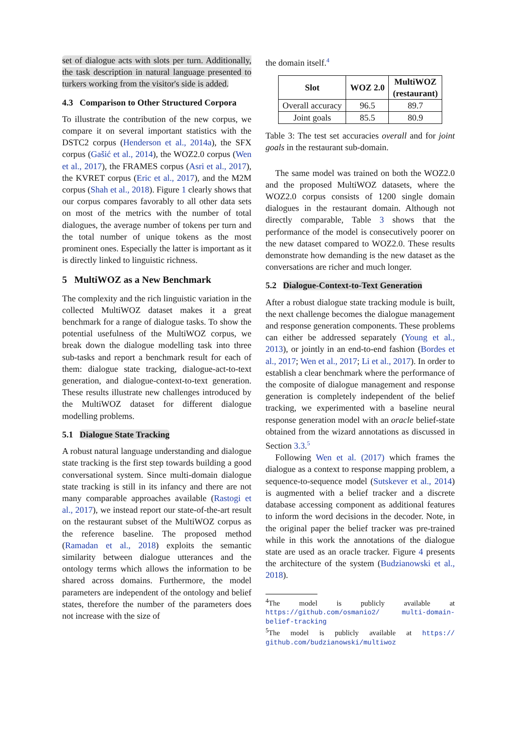set of dialogue acts with slots per turn. Additionally, the task description in natural language presented to turkers working from the visitor's side is added.
4.3 Comparison to Other Structured Corpora
To illustrate the contribution of the new corpus, we compare it on several important statistics with the DSTC2 corpus (Henderson et al., 2014a), the SFX corpus (Gašić et al., 2014), the WOZ2.0 corpus (Wen et al., 2017), the FRAMES corpus (Asri et al., 2017), the KVRET corpus (Eric et al., 2017), and the M2M corpus (Shah et al., 2018). Figure 1 clearly shows that our corpus compares favorably to all other data sets on most of the metrics with the number of total dialogues, the average number of tokens per turn and the total number of unique tokens as the most prominent ones. Especially the latter is important as it is directly linked to linguistic richness.
5 MultiWOZ as a New Benchmark
The complexity and the rich linguistic variation in the collected MultiWOZ dataset makes it a great benchmark for a range of dialogue tasks. To show the potential usefulness of the MultiWOZ corpus, we break down the dialogue modelling task into three sub-tasks and report a benchmark result for each of them: dialogue state tracking, dialogue-act-to-text generation, and dialogue-context-to-text generation. These results illustrate new challenges introduced by the MultiWOZ dataset for different dialogue modelling problems.
5.1 Dialogue State Tracking
A robust natural language understanding and dialogue state tracking is the first step towards building a good conversational system. Since multi-domain dialogue state tracking is still in its infancy and there are not many comparable approaches available (Rastogi et al., 2017), we instead report our state-of-the-art result on the restaurant subset of the MultiWOZ corpus as the reference baseline. The proposed method (Ramadan et al., 2018) exploits the semantic similarity between dialogue utterances and the ontology terms which allows the information to be shared across domains. Furthermore, the model parameters are independent of the ontology and belief states, therefore the number of the parameters does not increase with the size of
the domain itself.<sup>4</sup>
| Slot | WOZ 2.0 | MultiWOZ (restaurant) |
| --- | --- | --- |
| Overall accuracy | 96.5 | 89.7 |
| Joint goals | 85.5 | 80.9 |
Table 3: The test set accuracies overall and for joint goals in the restaurant sub-domain.
The same model was trained on both the WOZ2.0 and the proposed MultiWOZ datasets, where the WOZ2.0 corpus consists of 1200 single domain dialogues in the restaurant domain. Although not directly comparable, Table 3 shows that the performance of the model is consecutively poorer on the new dataset compared to WOZ2.0. These results demonstrate how demanding is the new dataset as the conversations are richer and much longer.
5.2 Dialogue-Context-to-Text Generation
After a robust dialogue state tracking module is built, the next challenge becomes the dialogue management and response generation components. These problems can either be addressed separately (Young et al., 2013), or jointly in an end-to-end fashion (Bordes et al., 2017; Wen et al., 2017; Li et al., 2017). In order to establish a clear benchmark where the performance of the composite of dialogue management and response generation is completely independent of the belief tracking, we experimented with a baseline neural response generation model with an oracle belief-state obtained from the wizard annotations as discussed in Section 3.3.<sup>5</sup>
Following Wen et al. (2017) which frames the dialogue as a context to response mapping problem, a sequence-to-sequence model (Sutskever et al., 2014) is augmented with a belief tracker and a discrete database accessing component as additional features to inform the word decisions in the decoder. Note, in the original paper the belief tracker was pre-trained while in this work the annotations of the dialogue state are used as an oracle tracker. Figure 4 presents the architecture of the system (Budzianowski et al., 2018).
<sup>4</sup> The model is publicly available at https://github.com/osmanio2/ multi-domain-belief-tracking
<sup>5</sup> The model is publicly available at https:// github.com/budzianowski/multiwoz